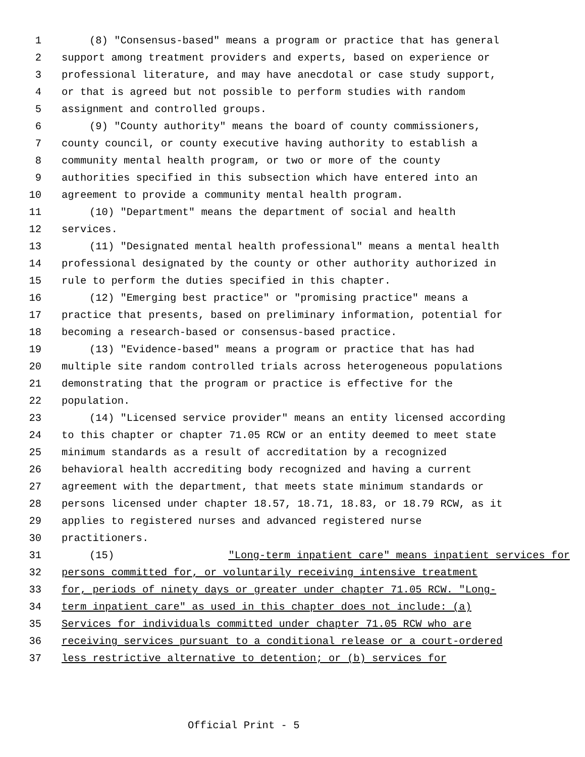1 (8) "Consensus-based" means a program or practice that has general
2 support among treatment providers and experts, based on experience or
3 professional literature, and may have anecdotal or case study support,
4 or that is agreed but not possible to perform studies with random
5 assignment and controlled groups.
6 (9) "County authority" means the board of county commissioners,
7 county council, or county executive having authority to establish a
8 community mental health program, or two or more of the county
9 authorities specified in this subsection which have entered into an
10 agreement to provide a community mental health program.
11 (10) "Department" means the department of social and health
12 services.
13 (11) "Designated mental health professional" means a mental health
14 professional designated by the county or other authority authorized in
15 rule to perform the duties specified in this chapter.
16 (12) "Emerging best practice" or "promising practice" means a
17 practice that presents, based on preliminary information, potential for
18 becoming a research-based or consensus-based practice.
19 (13) "Evidence-based" means a program or practice that has had
20 multiple site random controlled trials across heterogeneous populations
21 demonstrating that the program or practice is effective for the
22 population.
23 (14) "Licensed service provider" means an entity licensed according
24 to this chapter or chapter 71.05 RCW or an entity deemed to meet state
25 minimum standards as a result of accreditation by a recognized
26 behavioral health accrediting body recognized and having a current
27 agreement with the department, that meets state minimum standards or
28 persons licensed under chapter 18.57, 18.71, 18.83, or 18.79 RCW, as it
29 applies to registered nurses and advanced registered nurse
30 practitioners.
31 (15) "Long-term inpatient care" means inpatient services for
32 persons committed for, or voluntarily receiving intensive treatment
33 for, periods of ninety days or greater under chapter 71.05 RCW. "Long-
34 term inpatient care" as used in this chapter does not include: (a)
35 Services for individuals committed under chapter 71.05 RCW who are
36 receiving services pursuant to a conditional release or a court-ordered
37 less restrictive alternative to detention; or (b) services for
Official Print - 5